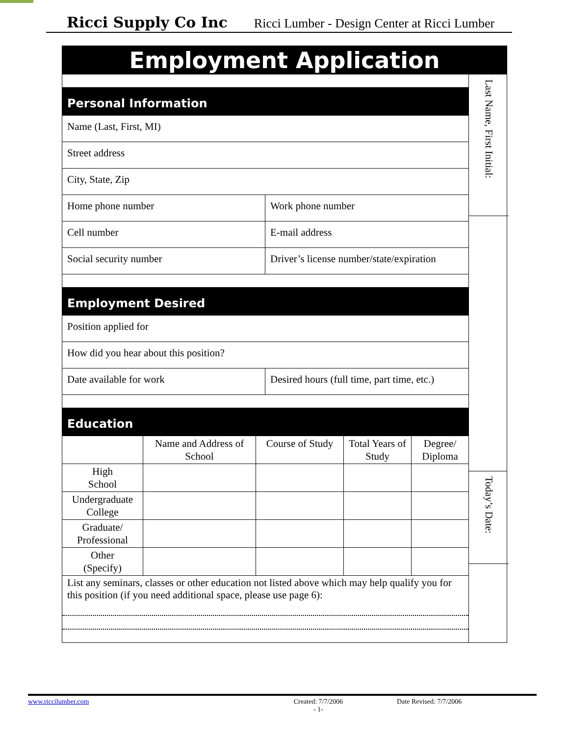Ricci Supply Co Inc Ricci Lumber - Design Center at Ricci Lumber
Employment Application
| Personal Information | |
| Name (Last, First, MI) | |
| Street address | |
| City, State, Zip | |
| Home phone number | Work phone number |
| Cell number | E-mail address |
| Social security number | Driver’s license number/state/expiration |
| Employment Desired | |
| Position applied for | |
| How did you hear about this position? | |
| Date available for work | Desired hours (full time, part time, etc.) |
| Education | |
| | Name and Address of School | Course of Study | Total Years of Study | Degree/ Diploma |
| High School | | | | |
| Undergraduate College | | | | |
| Graduate/ Professional | | | | |
| Other (Specify) | | | | |
List any seminars, classes or other education not listed above which may help qualify you for this position (if you need additional space, please use page 6):
Last Name, First Initial:
Today’s Date:
www.riccilumber.com Created: 7/7/2006
- 1- Date Revised: 7/7/2006